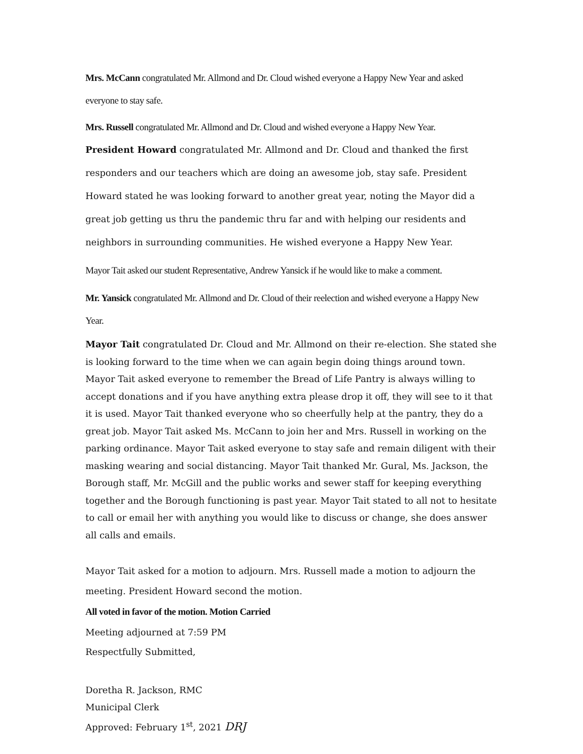Mrs. McCann congratulated Mr. Allmond and Dr. Cloud wished everyone a Happy New Year and asked everyone to stay safe.
Mrs. Russell congratulated Mr. Allmond and Dr. Cloud and wished everyone a Happy New Year.
President Howard congratulated Mr. Allmond and Dr. Cloud and thanked the first responders and our teachers which are doing an awesome job, stay safe. President Howard stated he was looking forward to another great year, noting the Mayor did a great job getting us thru the pandemic thru far and with helping our residents and neighbors in surrounding communities. He wished everyone a Happy New Year.
Mayor Tait asked our student Representative, Andrew Yansick if he would like to make a comment.
Mr. Yansick congratulated Mr. Allmond and Dr. Cloud of their reelection and wished everyone a Happy New Year.
Mayor Tait congratulated Dr. Cloud and Mr. Allmond on their re-election. She stated she is looking forward to the time when we can again begin doing things around town. Mayor Tait asked everyone to remember the Bread of Life Pantry is always willing to accept donations and if you have anything extra please drop it off, they will see to it that it is used. Mayor Tait thanked everyone who so cheerfully help at the pantry, they do a great job. Mayor Tait asked Ms. McCann to join her and Mrs. Russell in working on the parking ordinance. Mayor Tait asked everyone to stay safe and remain diligent with their masking wearing and social distancing. Mayor Tait thanked Mr. Gural, Ms. Jackson, the Borough staff, Mr. McGill and the public works and sewer staff for keeping everything together and the Borough functioning is past year. Mayor Tait stated to all not to hesitate to call or email her with anything you would like to discuss or change, she does answer all calls and emails.
Mayor Tait asked for a motion to adjourn. Mrs. Russell made a motion to adjourn the meeting. President Howard second the motion.
All voted in favor of the motion. Motion Carried
Meeting adjourned at 7:59 PM
Respectfully Submitted,
Doretha R. Jackson, RMC
Municipal Clerk
Approved: February 1<sup>st</sup>, 2021 DRJ